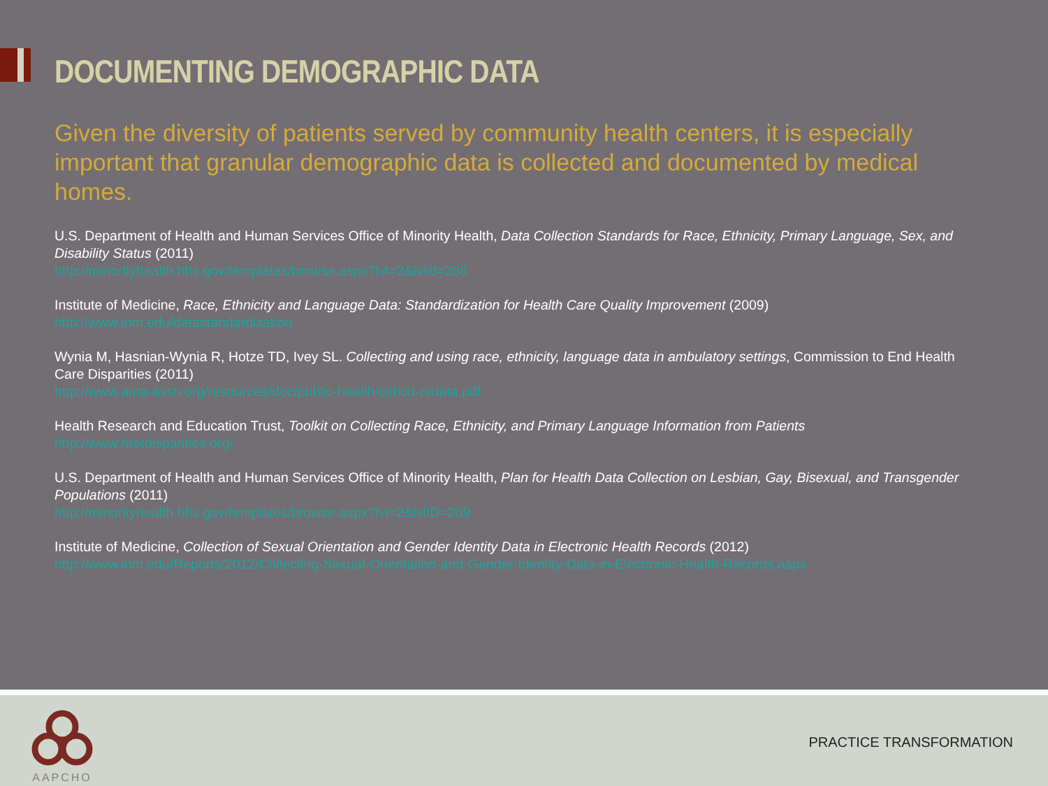DOCUMENTING DEMOGRAPHIC DATA
Given the diversity of patients served by community health centers, it is especially important that granular demographic data is collected and documented by medical homes.
U.S. Department of Health and Human Services Office of Minority Health, Data Collection Standards for Race, Ethnicity, Primary Language, Sex, and Disability Status (2011)
http://minorityhealth.hhs.gov/templates/browse.aspx?lvl=2&lvlid=208
Institute of Medicine, Race, Ethnicity and Language Data: Standardization for Health Care Quality Improvement (2009)
http://www.iom.edu/datastandardization
Wynia M, Hasnian-Wynia R, Hotze TD, Ivey SL. Collecting and using race, ethnicity, language data in ambulatory settings, Commission to End Health Care Disparities (2011)
http://www.ama-assn.org/resources/doc/public-health/cehcd-redata.pdf
Health Research and Education Trust, Toolkit on Collecting Race, Ethnicity, and Primary Language Information from Patients
http://www.hretdisparities.org/
U.S. Department of Health and Human Services Office of Minority Health, Plan for Health Data Collection on Lesbian, Gay, Bisexual, and Transgender Populations (2011)
http://minorityhealth.hhs.gov/templates/browse.aspx?lvl=2&lvlID=209
Institute of Medicine, Collection of Sexual Orientation and Gender Identity Data in Electronic Health Records (2012)
http://www.iom.edu/Reports/2012/Collecting-Sexual-Orientation-and-Gender-Identity-Data-in-Electronic-Health-Records.aspx
AAPCHO
PRACTICE TRANSFORMATION